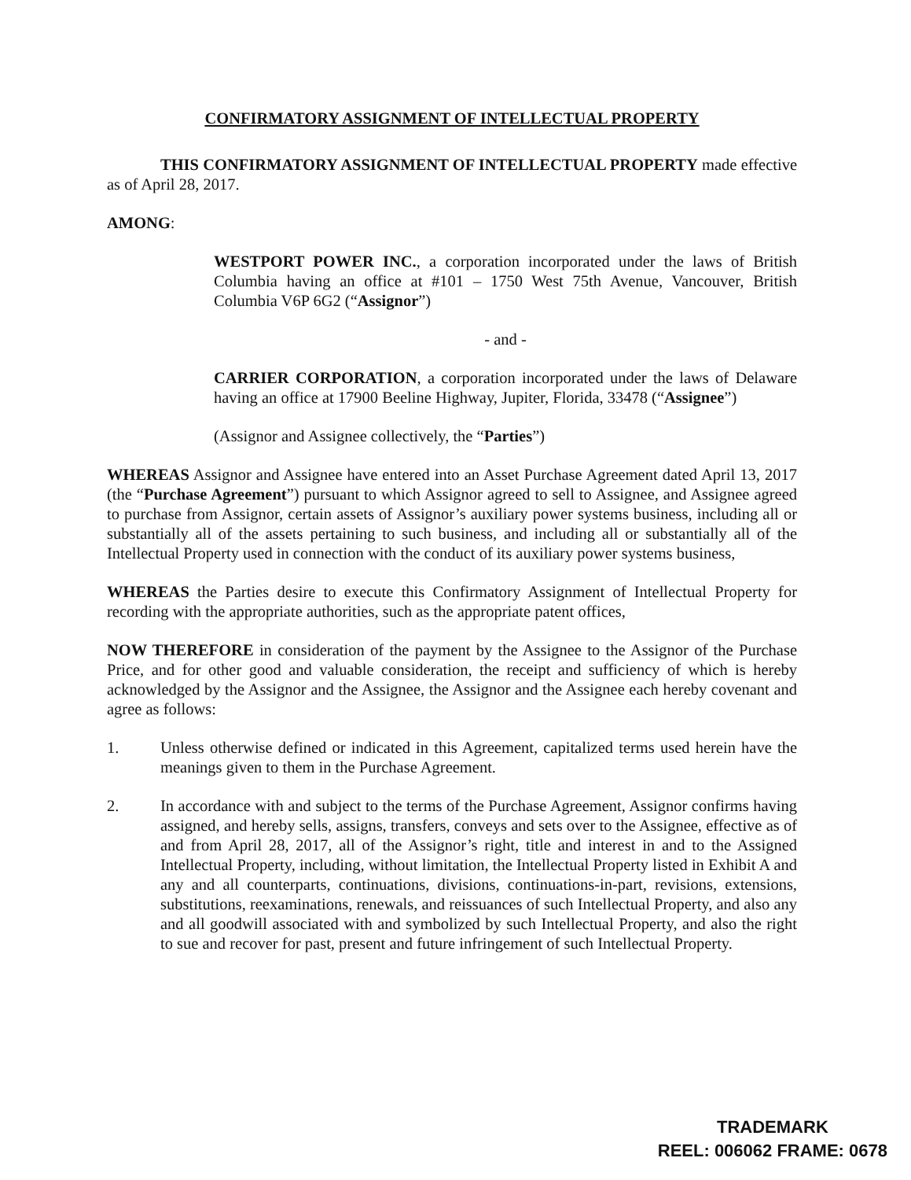CONFIRMATORY ASSIGNMENT OF INTELLECTUAL PROPERTY
THIS CONFIRMATORY ASSIGNMENT OF INTELLECTUAL PROPERTY made effective as of April 28, 2017.
AMONG:
WESTPORT POWER INC., a corporation incorporated under the laws of British Columbia having an office at #101 – 1750 West 75th Avenue, Vancouver, British Columbia V6P 6G2 (“Assignor”)
- and -
CARRIER CORPORATION, a corporation incorporated under the laws of Delaware having an office at 17900 Beeline Highway, Jupiter, Florida, 33478 (“Assignee”)
(Assignor and Assignee collectively, the “Parties”)
WHEREAS Assignor and Assignee have entered into an Asset Purchase Agreement dated April 13, 2017 (the “Purchase Agreement”) pursuant to which Assignor agreed to sell to Assignee, and Assignee agreed to purchase from Assignor, certain assets of Assignor’s auxiliary power systems business, including all or substantially all of the assets pertaining to such business, and including all or substantially all of the Intellectual Property used in connection with the conduct of its auxiliary power systems business,
WHEREAS the Parties desire to execute this Confirmatory Assignment of Intellectual Property for recording with the appropriate authorities, such as the appropriate patent offices,
NOW THEREFORE in consideration of the payment by the Assignee to the Assignor of the Purchase Price, and for other good and valuable consideration, the receipt and sufficiency of which is hereby acknowledged by the Assignor and the Assignee, the Assignor and the Assignee each hereby covenant and agree as follows:
1. Unless otherwise defined or indicated in this Agreement, capitalized terms used herein have the meanings given to them in the Purchase Agreement.
2. In accordance with and subject to the terms of the Purchase Agreement, Assignor confirms having assigned, and hereby sells, assigns, transfers, conveys and sets over to the Assignee, effective as of and from April 28, 2017, all of the Assignor’s right, title and interest in and to the Assigned Intellectual Property, including, without limitation, the Intellectual Property listed in Exhibit A and any and all counterparts, continuations, divisions, continuations-in-part, revisions, extensions, substitutions, reexaminations, renewals, and reissuances of such Intellectual Property, and also any and all goodwill associated with and symbolized by such Intellectual Property, and also the right to sue and recover for past, present and future infringement of such Intellectual Property.
TRADEMARK
REEL: 006062 FRAME: 0678